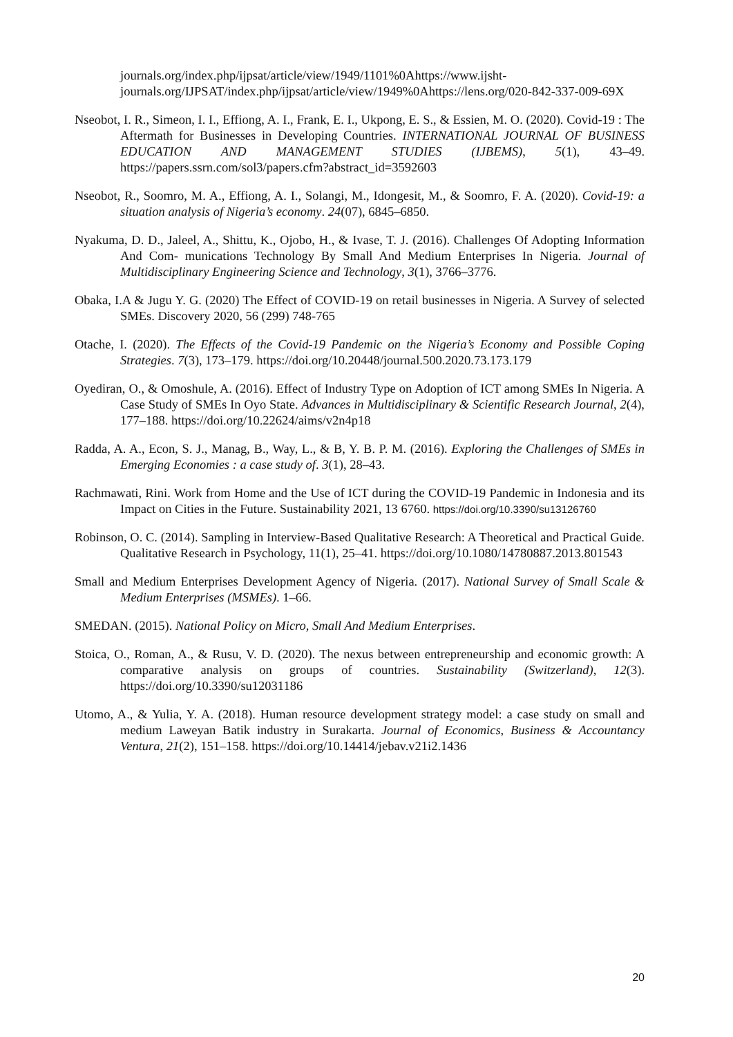journals.org/index.php/ijpsat/article/view/1949/1101%0Ahttps://www.ijsht-journals.org/IJPSAT/index.php/ijpsat/article/view/1949%0Ahttps://lens.org/020-842-337-009-69X
Nseobot, I. R., Simeon, I. I., Effiong, A. I., Frank, E. I., Ukpong, E. S., & Essien, M. O. (2020). Covid-19 : The Aftermath for Businesses in Developing Countries. INTERNATIONAL JOURNAL OF BUSINESS EDUCATION AND MANAGEMENT STUDIES (IJBEMS), 5(1), 43–49. https://papers.ssrn.com/sol3/papers.cfm?abstract_id=3592603
Nseobot, R., Soomro, M. A., Effiong, A. I., Solangi, M., Idongesit, M., & Soomro, F. A. (2020). Covid-19: a situation analysis of Nigeria’s economy. 24(07), 6845–6850.
Nyakuma, D. D., Jaleel, A., Shittu, K., Ojobo, H., & Ivase, T. J. (2016). Challenges Of Adopting Information And Com- munications Technology By Small And Medium Enterprises In Nigeria. Journal of Multidisciplinary Engineering Science and Technology, 3(1), 3766–3776.
Obaka, I.A & Jugu Y. G. (2020) The Effect of COVID-19 on retail businesses in Nigeria. A Survey of selected SMEs. Discovery 2020, 56 (299) 748-765
Otache, I. (2020). The Effects of the Covid-19 Pandemic on the Nigeria’s Economy and Possible Coping Strategies. 7(3), 173–179. https://doi.org/10.20448/journal.500.2020.73.173.179
Oyediran, O., & Omoshule, A. (2016). Effect of Industry Type on Adoption of ICT among SMEs In Nigeria. A Case Study of SMEs In Oyo State. Advances in Multidisciplinary & Scientific Research Journal, 2(4), 177–188. https://doi.org/10.22624/aims/v2n4p18
Radda, A. A., Econ, S. J., Manag, B., Way, L., & B, Y. B. P. M. (2016). Exploring the Challenges of SMEs in Emerging Economies : a case study of. 3(1), 28–43.
Rachmawati, Rini. Work from Home and the Use of ICT during the COVID-19 Pandemic in Indonesia and its Impact on Cities in the Future. Sustainability 2021, 13 6760. https://doi.org/10.3390/su13126760
Robinson, O. C. (2014). Sampling in Interview-Based Qualitative Research: A Theoretical and Practical Guide. Qualitative Research in Psychology, 11(1), 25–41. https://doi.org/10.1080/14780887.2013.801543
Small and Medium Enterprises Development Agency of Nigeria. (2017). National Survey of Small Scale & Medium Enterprises (MSMEs). 1–66.
SMEDAN. (2015). National Policy on Micro, Small And Medium Enterprises.
Stoica, O., Roman, A., & Rusu, V. D. (2020). The nexus between entrepreneurship and economic growth: A comparative analysis on groups of countries. Sustainability (Switzerland), 12(3). https://doi.org/10.3390/su12031186
Utomo, A., & Yulia, Y. A. (2018). Human resource development strategy model: a case study on small and medium Laweyan Batik industry in Surakarta. Journal of Economics, Business & Accountancy Ventura, 21(2), 151–158. https://doi.org/10.14414/jebav.v21i2.1436
20